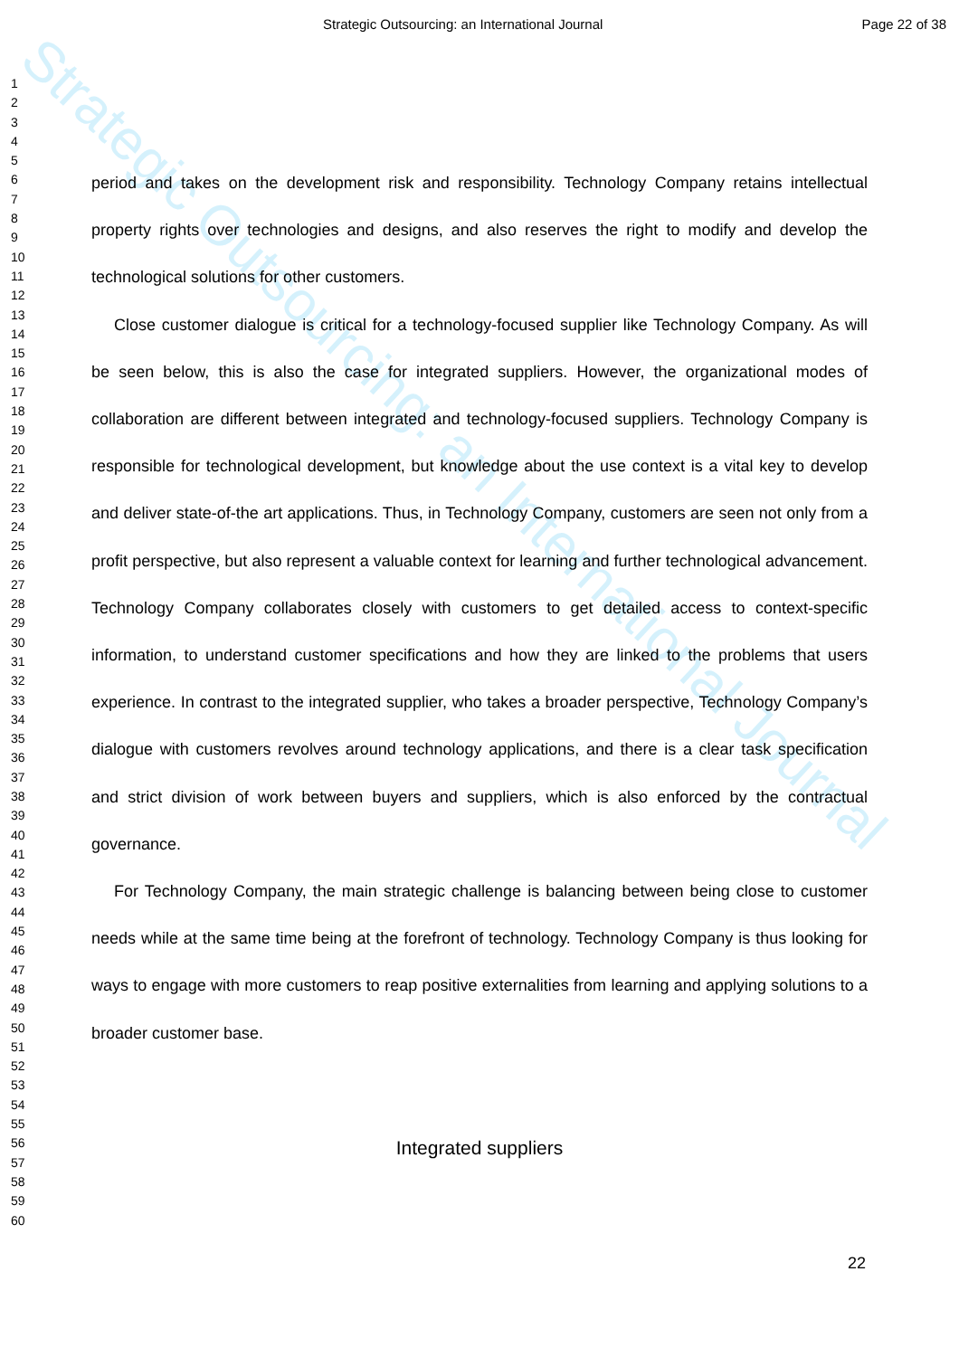Strategic Outsourcing: an International Journal
Strategic Outsourcing: an International Journal Page 22 of 38
1
2
3
4
5
6
7
8
9
10
11
12
13
14
15
16
17
18
19
20
21
22
23
24
25
26
27
28
29
30
31
32
33
34
35
36
37
38
39
40
41
42
43
44
45
46
47
48
49
50
51
52
53
54
55
56
57
58
59
60
period and takes on the development risk and responsibility. Technology Company retains intellectual property rights over technologies and designs, and also reserves the right to modify and develop the technological solutions for other customers.
Close customer dialogue is critical for a technology-focused supplier like Technology Company. As will be seen below, this is also the case for integrated suppliers. However, the organizational modes of collaboration are different between integrated and technology-focused suppliers. Technology Company is responsible for technological development, but knowledge about the use context is a vital key to develop and deliver state-of-the art applications. Thus, in Technology Company, customers are seen not only from a profit perspective, but also represent a valuable context for learning and further technological advancement. Technology Company collaborates closely with customers to get detailed access to context-specific information, to understand customer specifications and how they are linked to the problems that users experience. In contrast to the integrated supplier, who takes a broader perspective, Technology Company’s dialogue with customers revolves around technology applications, and there is a clear task specification and strict division of work between buyers and suppliers, which is also enforced by the contractual governance.
For Technology Company, the main strategic challenge is balancing between being close to customer needs while at the same time being at the forefront of technology. Technology Company is thus looking for ways to engage with more customers to reap positive externalities from learning and applying solutions to a broader customer base.
Integrated suppliers
22